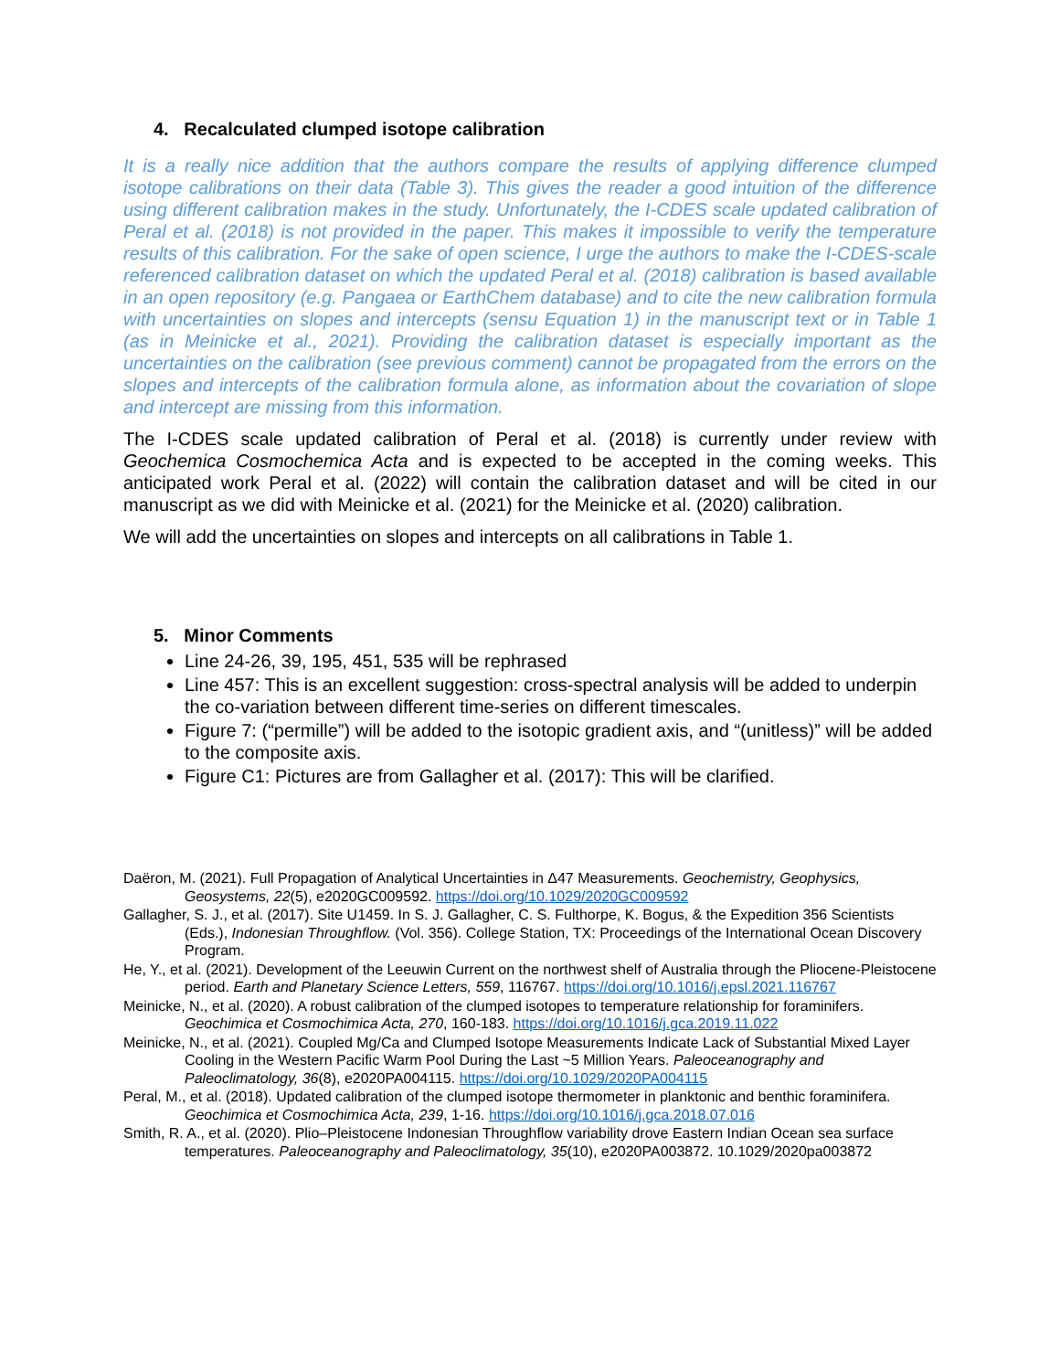4. Recalculated clumped isotope calibration
It is a really nice addition that the authors compare the results of applying difference clumped isotope calibrations on their data (Table 3). This gives the reader a good intuition of the difference using different calibration makes in the study. Unfortunately, the I-CDES scale updated calibration of Peral et al. (2018) is not provided in the paper. This makes it impossible to verify the temperature results of this calibration. For the sake of open science, I urge the authors to make the I-CDES-scale referenced calibration dataset on which the updated Peral et al. (2018) calibration is based available in an open repository (e.g. Pangaea or EarthChem database) and to cite the new calibration formula with uncertainties on slopes and intercepts (sensu Equation 1) in the manuscript text or in Table 1 (as in Meinicke et al., 2021). Providing the calibration dataset is especially important as the uncertainties on the calibration (see previous comment) cannot be propagated from the errors on the slopes and intercepts of the calibration formula alone, as information about the covariation of slope and intercept are missing from this information.
The I-CDES scale updated calibration of Peral et al. (2018) is currently under review with Geochemica Cosmochemica Acta and is expected to be accepted in the coming weeks. This anticipated work Peral et al. (2022) will contain the calibration dataset and will be cited in our manuscript as we did with Meinicke et al. (2021) for the Meinicke et al. (2020) calibration.
We will add the uncertainties on slopes and intercepts on all calibrations in Table 1.
5. Minor Comments
Line 24-26, 39, 195, 451, 535 will be rephrased
Line 457: This is an excellent suggestion: cross-spectral analysis will be added to underpin the co-variation between different time-series on different timescales.
Figure 7: (“permille”) will be added to the isotopic gradient axis, and “(unitless)” will be added to the composite axis.
Figure C1: Pictures are from Gallagher et al. (2017): This will be clarified.
Daëron, M. (2021). Full Propagation of Analytical Uncertainties in Δ47 Measurements. Geochemistry, Geophysics, Geosystems, 22(5), e2020GC009592. https://doi.org/10.1029/2020GC009592
Gallagher, S. J., et al. (2017). Site U1459. In S. J. Gallagher, C. S. Fulthorpe, K. Bogus, & the Expedition 356 Scientists (Eds.), Indonesian Throughflow. (Vol. 356). College Station, TX: Proceedings of the International Ocean Discovery Program.
He, Y., et al. (2021). Development of the Leeuwin Current on the northwest shelf of Australia through the Pliocene-Pleistocene period. Earth and Planetary Science Letters, 559, 116767. https://doi.org/10.1016/j.epsl.2021.116767
Meinicke, N., et al. (2020). A robust calibration of the clumped isotopes to temperature relationship for foraminifers. Geochimica et Cosmochimica Acta, 270, 160-183. https://doi.org/10.1016/j.gca.2019.11.022
Meinicke, N., et al. (2021). Coupled Mg/Ca and Clumped Isotope Measurements Indicate Lack of Substantial Mixed Layer Cooling in the Western Pacific Warm Pool During the Last ~5 Million Years. Paleoceanography and Paleoclimatology, 36(8), e2020PA004115. https://doi.org/10.1029/2020PA004115
Peral, M., et al. (2018). Updated calibration of the clumped isotope thermometer in planktonic and benthic foraminifera. Geochimica et Cosmochimica Acta, 239, 1-16. https://doi.org/10.1016/j.gca.2018.07.016
Smith, R. A., et al. (2020). Plio–Pleistocene Indonesian Throughflow variability drove Eastern Indian Ocean sea surface temperatures. Paleoceanography and Paleoclimatology, 35(10), e2020PA003872. 10.1029/2020pa003872